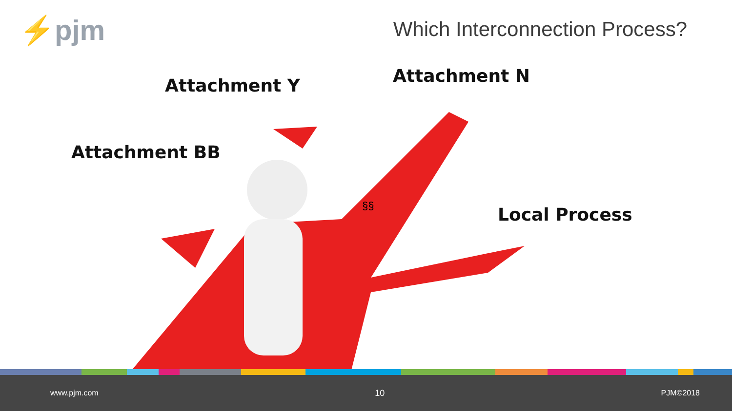⚡pjm
Which Interconnection Process?
Attachment Y Attachment N
Attachment BB
§§ Local Process
www.pjm.com 10 PJM©2018